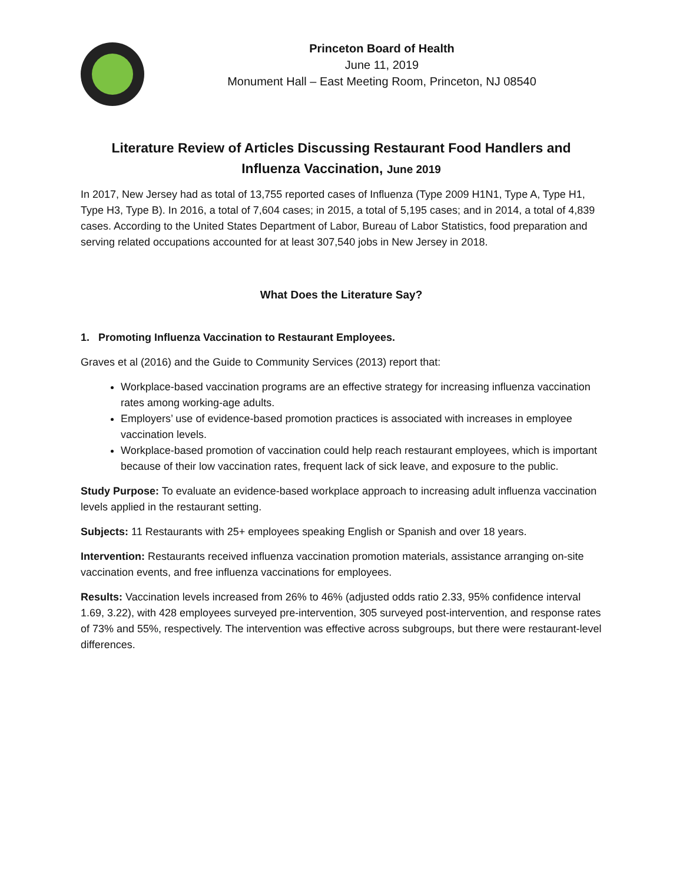Princeton Board of Health
June 11, 2019
Monument Hall – East Meeting Room, Princeton, NJ 08540
Literature Review of Articles Discussing Restaurant Food Handlers and Influenza Vaccination, June 2019
In 2017, New Jersey had as total of 13,755 reported cases of Influenza (Type 2009 H1N1, Type A, Type H1, Type H3, Type B). In 2016, a total of 7,604 cases; in 2015, a total of 5,195 cases; and in 2014, a total of 4,839 cases. According to the United States Department of Labor, Bureau of Labor Statistics, food preparation and serving related occupations accounted for at least 307,540 jobs in New Jersey in 2018.
What Does the Literature Say?
1. Promoting Influenza Vaccination to Restaurant Employees.
Graves et al (2016) and the Guide to Community Services (2013) report that:
Workplace-based vaccination programs are an effective strategy for increasing influenza vaccination rates among working-age adults.
Employers’ use of evidence-based promotion practices is associated with increases in employee vaccination levels.
Workplace-based promotion of vaccination could help reach restaurant employees, which is important because of their low vaccination rates, frequent lack of sick leave, and exposure to the public.
Study Purpose: To evaluate an evidence-based workplace approach to increasing adult influenza vaccination levels applied in the restaurant setting.
Subjects: 11 Restaurants with 25+ employees speaking English or Spanish and over 18 years.
Intervention: Restaurants received influenza vaccination promotion materials, assistance arranging on-site vaccination events, and free influenza vaccinations for employees.
Results: Vaccination levels increased from 26% to 46% (adjusted odds ratio 2.33, 95% confidence interval 1.69, 3.22), with 428 employees surveyed pre-intervention, 305 surveyed post-intervention, and response rates of 73% and 55%, respectively. The intervention was effective across subgroups, but there were restaurant-level differences.